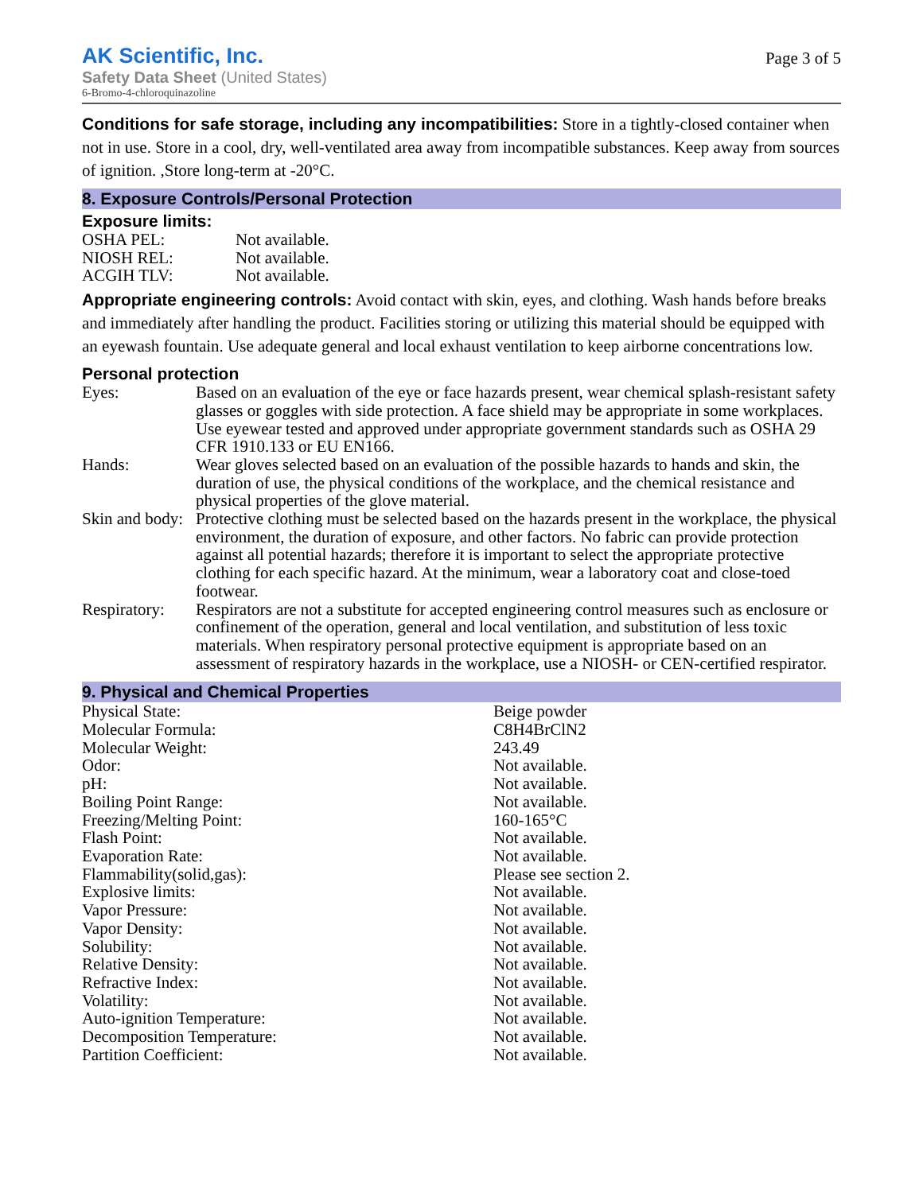AK Scientific, Inc.
Safety Data Sheet (United States)
6-Bromo-4-chloroquinazoline
Page 3 of 5
Conditions for safe storage, including any incompatibilities: Store in a tightly-closed container when not in use. Store in a cool, dry, well-ventilated area away from incompatible substances. Keep away from sources of ignition. ,Store long-term at -20°C.
8. Exposure Controls/Personal Protection
Exposure limits:
| OSHA PEL: | Not available. |
| NIOSH REL: | Not available. |
| ACGIH TLV: | Not available. |
Appropriate engineering controls: Avoid contact with skin, eyes, and clothing. Wash hands before breaks and immediately after handling the product. Facilities storing or utilizing this material should be equipped with an eyewash fountain. Use adequate general and local exhaust ventilation to keep airborne concentrations low.
Personal protection
| Eyes: | Based on an evaluation of the eye or face hazards present, wear chemical splash-resistant safety glasses or goggles with side protection. A face shield may be appropriate in some workplaces. Use eyewear tested and approved under appropriate government standards such as OSHA 29 CFR 1910.133 or EU EN166. |
| Hands: | Wear gloves selected based on an evaluation of the possible hazards to hands and skin, the duration of use, the physical conditions of the workplace, and the chemical resistance and physical properties of the glove material. |
| Skin and body: | Protective clothing must be selected based on the hazards present in the workplace, the physical environment, the duration of exposure, and other factors. No fabric can provide protection against all potential hazards; therefore it is important to select the appropriate protective clothing for each specific hazard. At the minimum, wear a laboratory coat and close-toed footwear. |
| Respiratory: | Respirators are not a substitute for accepted engineering control measures such as enclosure or confinement of the operation, general and local ventilation, and substitution of less toxic materials. When respiratory personal protective equipment is appropriate based on an assessment of respiratory hazards in the workplace, use a NIOSH- or CEN-certified respirator. |
9. Physical and Chemical Properties
| Physical State: | Beige powder |
| Molecular Formula: | C8H4BrClN2 |
| Molecular Weight: | 243.49 |
| Odor: | Not available. |
| pH: | Not available. |
| Boiling Point Range: | Not available. |
| Freezing/Melting Point: | 160-165°C |
| Flash Point: | Not available. |
| Evaporation Rate: | Not available. |
| Flammability(solid,gas): | Please see section 2. |
| Explosive limits: | Not available. |
| Vapor Pressure: | Not available. |
| Vapor Density: | Not available. |
| Solubility: | Not available. |
| Relative Density: | Not available. |
| Refractive Index: | Not available. |
| Volatility: | Not available. |
| Auto-ignition Temperature: | Not available. |
| Decomposition Temperature: | Not available. |
| Partition Coefficient: | Not available. |